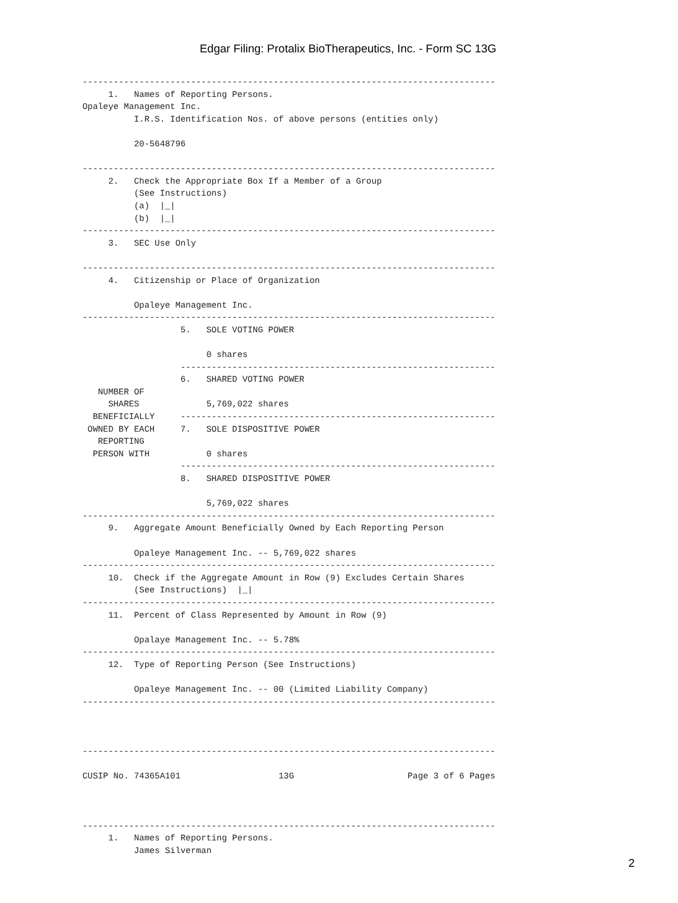Edgar Filing: Protalix BioTherapeutics, Inc. - Form SC 13G
--------------------------------------------------------------------------------
     1.   Names of Reporting Persons.
Opaleye Management Inc.
          I.R.S. Identification Nos. of above persons (entities only)

          20-5648796

--------------------------------------------------------------------------------
     2.   Check the Appropriate Box If a Member of a Group
          (See Instructions)
          (a)  |_|
          (b)  |_|
--------------------------------------------------------------------------------
     3.   SEC Use Only

--------------------------------------------------------------------------------
     4.   Citizenship or Place of Organization

          Opaleye Management Inc.
--------------------------------------------------------------------------------
                   5.   SOLE VOTING POWER

                        0 shares
                   -------------------------------------------------------------
                   6.   SHARED VOTING POWER
   NUMBER OF
     SHARES             5,769,022 shares
  BENEFICIALLY     -------------------------------------------------------------
 OWNED BY EACH     7.   SOLE DISPOSITIVE POWER
   REPORTING
  PERSON WITH           0 shares
                   -------------------------------------------------------------
                   8.   SHARED DISPOSITIVE POWER

                        5,769,022 shares
--------------------------------------------------------------------------------
     9.   Aggregate Amount Beneficially Owned by Each Reporting Person

          Opaleye Management Inc. -- 5,769,022 shares
--------------------------------------------------------------------------------
     10.  Check if the Aggregate Amount in Row (9) Excludes Certain Shares
          (See Instructions)  |_|
--------------------------------------------------------------------------------
     11.  Percent of Class Represented by Amount in Row (9)

          Opalaye Management Inc. -- 5.78%
--------------------------------------------------------------------------------
     12.  Type of Reporting Person (See Instructions)

          Opaleye Management Inc. -- 00 (Limited Liability Company)
--------------------------------------------------------------------------------



--------------------------------------------------------------------------------

CUSIP No. 74365A101                   13G                      Page 3 of 6 Pages



--------------------------------------------------------------------------------
     1.   Names of Reporting Persons.
          James Silverman
2